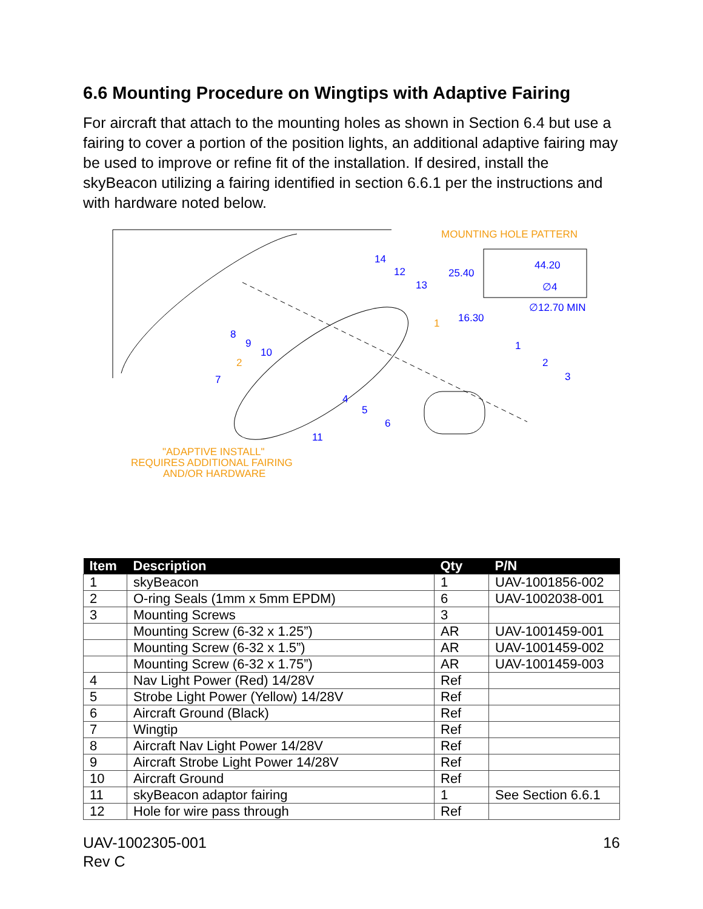6.6 Mounting Procedure on Wingtips with Adaptive Fairing
For aircraft that attach to the mounting holes as shown in Section 6.4 but use a fairing to cover a portion of the position lights, an additional adaptive fairing may be used to improve or refine fit of the installation. If desired, install the skyBeacon utilizing a fairing identified in section 6.6.1 per the instructions and with hardware noted below.
MOUNTING HOLE PATTERN
25.40
44.20
∅4
∅12.70 MIN
16.30
1
2
3
4
5
6
7
8
9
10
11
12
13
14
2
1
"ADAPTIVE INSTALL"
REQUIRES ADDITIONAL FAIRING
AND/OR HARDWARE
| Item | Description | Qty | P/N |
| --- | --- | --- | --- |
| 1 | skyBeacon | 1 | UAV-1001856-002 |
| 2 | O-ring Seals (1mm x 5mm EPDM) | 6 | UAV-1002038-001 |
| 3 | Mounting Screws | 3 | |
| | Mounting Screw (6-32 x 1.25”) | AR | UAV-1001459-001 |
| | Mounting Screw (6-32 x 1.5”) | AR | UAV-1001459-002 |
| | Mounting Screw (6-32 x 1.75”) | AR | UAV-1001459-003 |
| 4 | Nav Light Power (Red) 14/28V | Ref | |
| 5 | Strobe Light Power (Yellow) 14/28V | Ref | |
| 6 | Aircraft Ground (Black) | Ref | |
| 7 | Wingtip | Ref | |
| 8 | Aircraft Nav Light Power 14/28V | Ref | |
| 9 | Aircraft Strobe Light Power 14/28V | Ref | |
| 10 | Aircraft Ground | Ref | |
| 11 | skyBeacon adaptor fairing | 1 | See Section 6.6.1 |
| 12 | Hole for wire pass through | Ref | |
UAV-1002305-001
Rev C
16